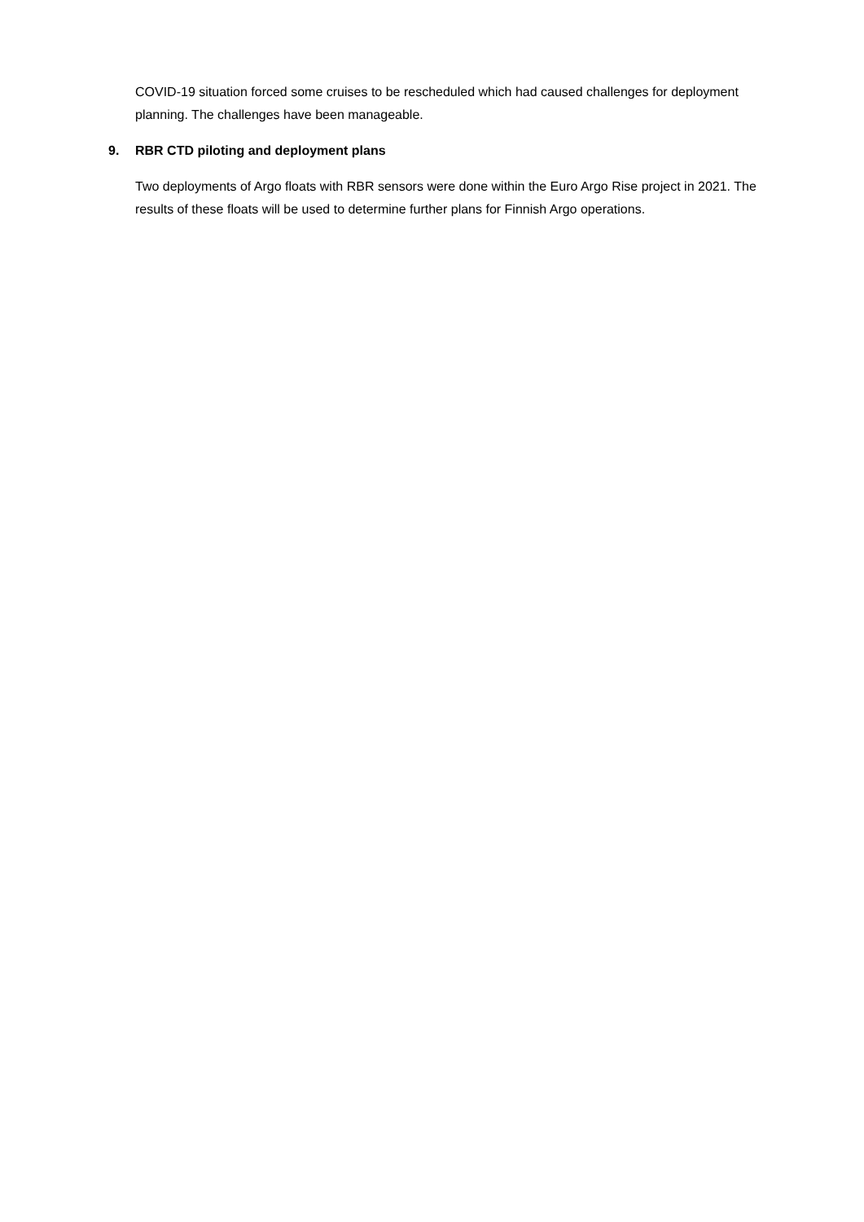COVID-19 situation forced some cruises to be rescheduled which had caused challenges for deployment planning. The challenges have been manageable.
9. RBR CTD piloting and deployment plans
Two deployments of Argo floats with RBR sensors were done within the Euro Argo Rise project in 2021. The results of these floats will be used to determine further plans for Finnish Argo operations.